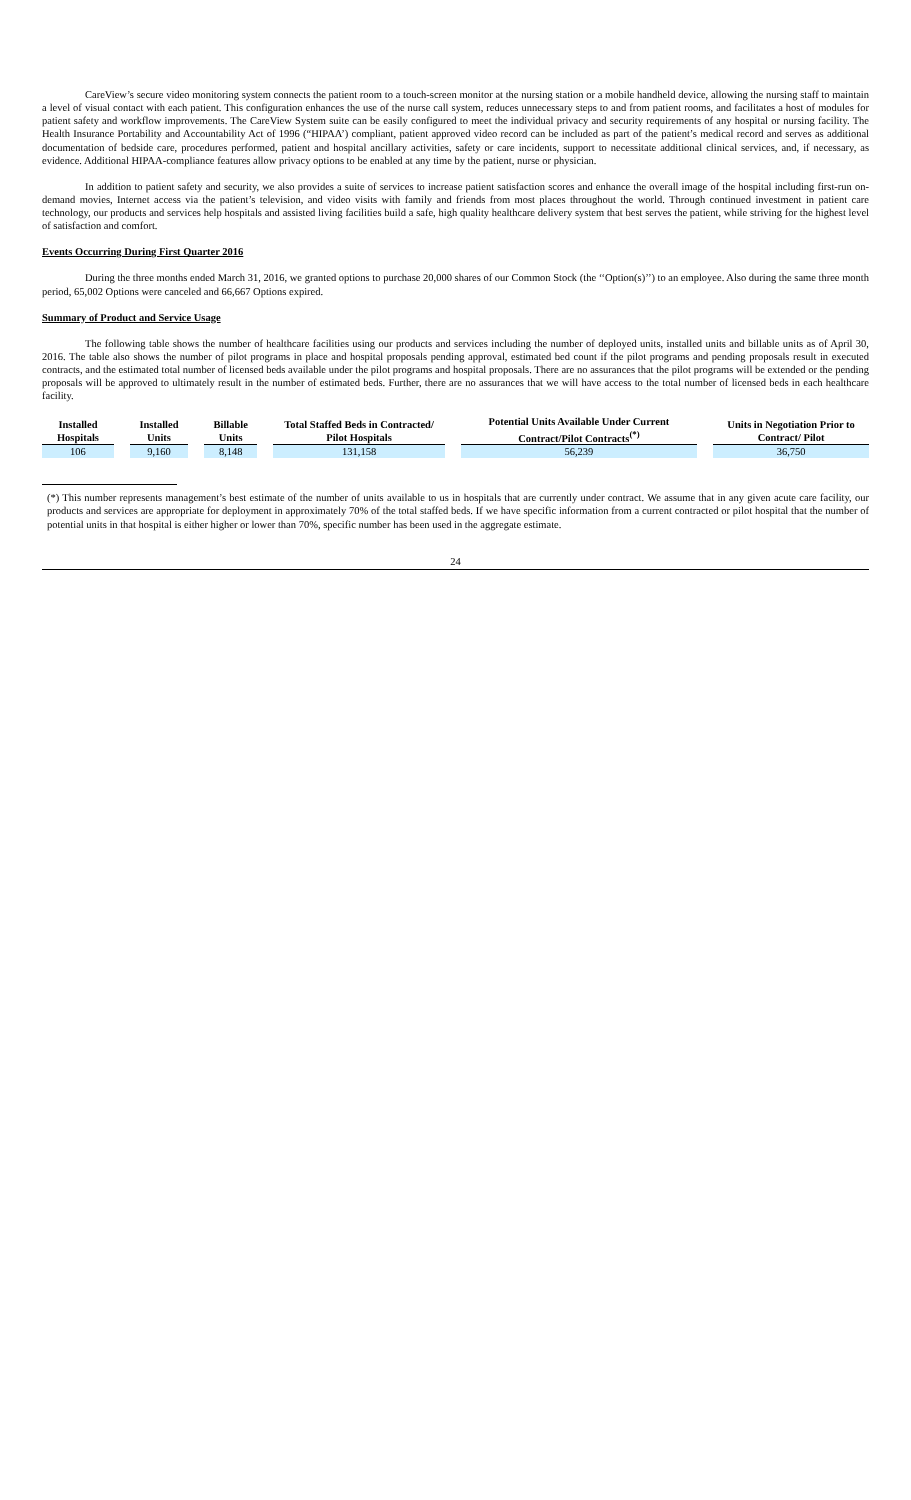CareView’s secure video monitoring system connects the patient room to a touch-screen monitor at the nursing station or a mobile handheld device, allowing the nursing staff to maintain a level of visual contact with each patient. This configuration enhances the use of the nurse call system, reduces unnecessary steps to and from patient rooms, and facilitates a host of modules for patient safety and workflow improvements. The CareView System suite can be easily configured to meet the individual privacy and security requirements of any hospital or nursing facility. The Health Insurance Portability and Accountability Act of 1996 (“HIPAA’) compliant, patient approved video record can be included as part of the patient’s medical record and serves as additional documentation of bedside care, procedures performed, patient and hospital ancillary activities, safety or care incidents, support to necessitate additional clinical services, and, if necessary, as evidence. Additional HIPAA-compliance features allow privacy options to be enabled at any time by the patient, nurse or physician.
In addition to patient safety and security, we also provides a suite of services to increase patient satisfaction scores and enhance the overall image of the hospital including first-run on-demand movies, Internet access via the patient’s television, and video visits with family and friends from most places throughout the world. Through continued investment in patient care technology, our products and services help hospitals and assisted living facilities build a safe, high quality healthcare delivery system that best serves the patient, while striving for the highest level of satisfaction and comfort.
Events Occurring During First Quarter 2016
During the three months ended March 31, 2016, we granted options to purchase 20,000 shares of our Common Stock (the ‘‘Option(s)’’) to an employee. Also during the same three month period, 65,002 Options were canceled and 66,667 Options expired.
Summary of Product and Service Usage
The following table shows the number of healthcare facilities using our products and services including the number of deployed units, installed units and billable units as of April 30, 2016. The table also shows the number of pilot programs in place and hospital proposals pending approval, estimated bed count if the pilot programs and pending proposals result in executed contracts, and the estimated total number of licensed beds available under the pilot programs and hospital proposals. There are no assurances that the pilot programs will be extended or the pending proposals will be approved to ultimately result in the number of estimated beds. Further, there are no assurances that we will have access to the total number of licensed beds in each healthcare facility.
| Installed Hospitals | Installed Units | Billable Units | Total Staffed Beds in Contracted/ Pilot Hospitals | Potential Units Available Under Current Contract/Pilot Contracts<sup>(*)</sup> | Units in Negotiation Prior to Contract/ Pilot |
| --- | --- | --- | --- | --- | --- |
| 106 | 9,160 | 8,148 | 131,158 | 56,239 | 36,750 |
(*) This number represents management’s best estimate of the number of units available to us in hospitals that are currently under contract. We assume that in any given acute care facility, our products and services are appropriate for deployment in approximately 70% of the total staffed beds. If we have specific information from a current contracted or pilot hospital that the number of potential units in that hospital is either higher or lower than 70%, specific number has been used in the aggregate estimate.
24